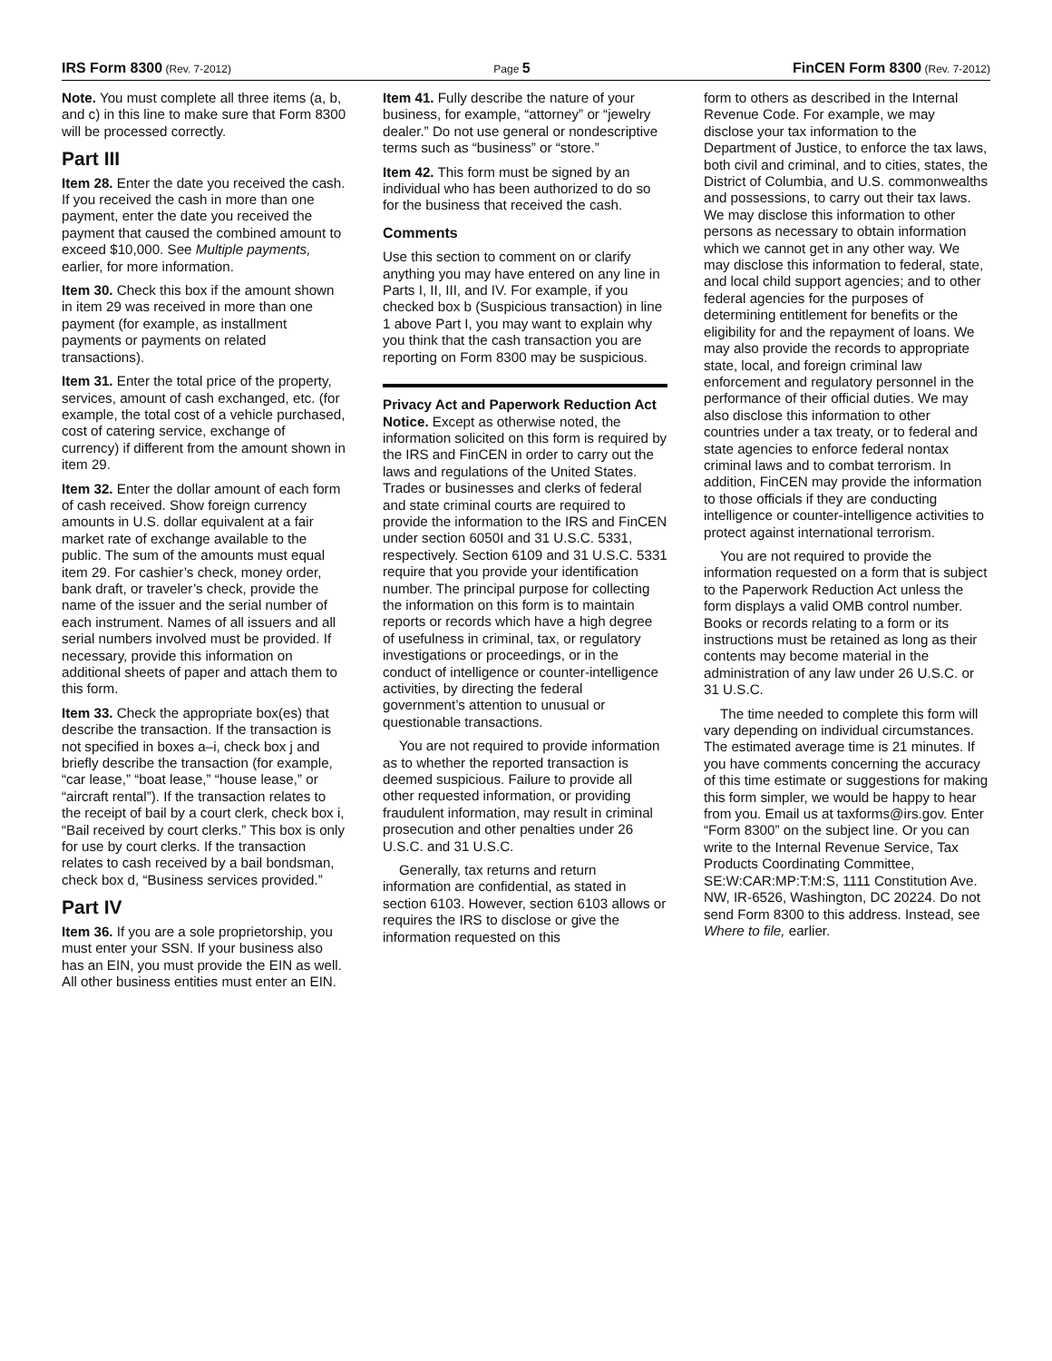IRS Form 8300 (Rev. 7-2012) Page 5 FinCEN Form 8300 (Rev. 7-2012)
Note. You must complete all three items (a, b, and c) in this line to make sure that Form 8300 will be processed correctly.
Part III
Item 28. Enter the date you received the cash. If you received the cash in more than one payment, enter the date you received the payment that caused the combined amount to exceed $10,000. See Multiple payments, earlier, for more information.
Item 30. Check this box if the amount shown in item 29 was received in more than one payment (for example, as installment payments or payments on related transactions).
Item 31. Enter the total price of the property, services, amount of cash exchanged, etc. (for example, the total cost of a vehicle purchased, cost of catering service, exchange of currency) if different from the amount shown in item 29.
Item 32. Enter the dollar amount of each form of cash received. Show foreign currency amounts in U.S. dollar equivalent at a fair market rate of exchange available to the public. The sum of the amounts must equal item 29. For cashier’s check, money order, bank draft, or traveler’s check, provide the name of the issuer and the serial number of each instrument. Names of all issuers and all serial numbers involved must be provided. If necessary, provide this information on additional sheets of paper and attach them to this form.
Item 33. Check the appropriate box(es) that describe the transaction. If the transaction is not specified in boxes a–i, check box j and briefly describe the transaction (for example, “car lease,” “boat lease,” “house lease,” or “aircraft rental”). If the transaction relates to the receipt of bail by a court clerk, check box i, “Bail received by court clerks.” This box is only for use by court clerks. If the transaction relates to cash received by a bail bondsman, check box d, “Business services provided.”
Part IV
Item 36. If you are a sole proprietorship, you must enter your SSN. If your business also has an EIN, you must provide the EIN as well. All other business entities must enter an EIN.
Item 41. Fully describe the nature of your business, for example, “attorney” or “jewelry dealer.” Do not use general or nondescriptive terms such as “business” or “store.”
Item 42. This form must be signed by an individual who has been authorized to do so for the business that received the cash.
Comments
Use this section to comment on or clarify anything you may have entered on any line in Parts I, II, III, and IV. For example, if you checked box b (Suspicious transaction) in line 1 above Part I, you may want to explain why you think that the cash transaction you are reporting on Form 8300 may be suspicious.
Privacy Act and Paperwork Reduction Act Notice. Except as otherwise noted, the information solicited on this form is required by the IRS and FinCEN in order to carry out the laws and regulations of the United States. Trades or businesses and clerks of federal and state criminal courts are required to provide the information to the IRS and FinCEN under section 6050I and 31 U.S.C. 5331, respectively. Section 6109 and 31 U.S.C. 5331 require that you provide your identification number. The principal purpose for collecting the information on this form is to maintain reports or records which have a high degree of usefulness in criminal, tax, or regulatory investigations or proceedings, or in the conduct of intelligence or counter-intelligence activities, by directing the federal government’s attention to unusual or questionable transactions.
You are not required to provide information as to whether the reported transaction is deemed suspicious. Failure to provide all other requested information, or providing fraudulent information, may result in criminal prosecution and other penalties under 26 U.S.C. and 31 U.S.C.
Generally, tax returns and return information are confidential, as stated in section 6103. However, section 6103 allows or requires the IRS to disclose or give the information requested on this
form to others as described in the Internal Revenue Code. For example, we may disclose your tax information to the Department of Justice, to enforce the tax laws, both civil and criminal, and to cities, states, the District of Columbia, and U.S. commonwealths and possessions, to carry out their tax laws. We may disclose this information to other persons as necessary to obtain information which we cannot get in any other way. We may disclose this information to federal, state, and local child support agencies; and to other federal agencies for the purposes of determining entitlement for benefits or the eligibility for and the repayment of loans. We may also provide the records to appropriate state, local, and foreign criminal law enforcement and regulatory personnel in the performance of their official duties. We may also disclose this information to other countries under a tax treaty, or to federal and state agencies to enforce federal nontax criminal laws and to combat terrorism. In addition, FinCEN may provide the information to those officials if they are conducting intelligence or counter-intelligence activities to protect against international terrorism.
You are not required to provide the information requested on a form that is subject to the Paperwork Reduction Act unless the form displays a valid OMB control number. Books or records relating to a form or its instructions must be retained as long as their contents may become material in the administration of any law under 26 U.S.C. or 31 U.S.C.
The time needed to complete this form will vary depending on individual circumstances. The estimated average time is 21 minutes. If you have comments concerning the accuracy of this time estimate or suggestions for making this form simpler, we would be happy to hear from you. Email us at taxforms@irs.gov. Enter “Form 8300” on the subject line. Or you can write to the Internal Revenue Service, Tax Products Coordinating Committee, SE:W:CAR:MP:T:M:S, 1111 Constitution Ave. NW, IR-6526, Washington, DC 20224. Do not send Form 8300 to this address. Instead, see Where to file, earlier.